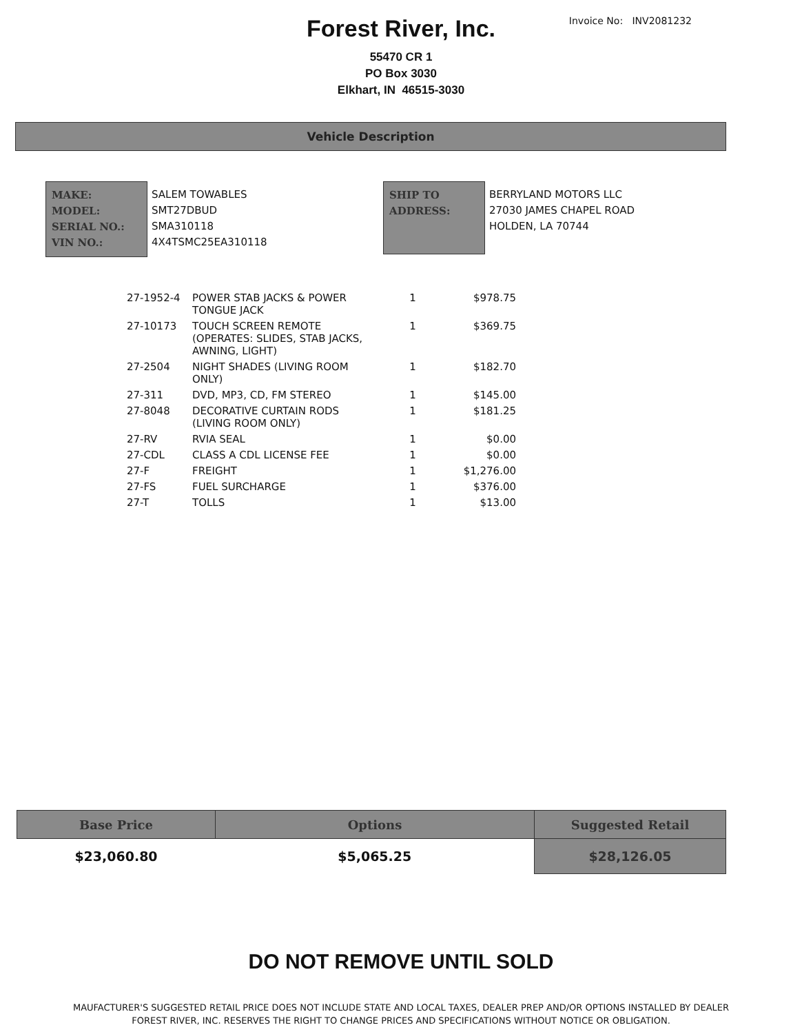Invoice No: INV2081232
Forest River, Inc.
55470 CR 1
PO Box 3030
Elkhart, IN 46515-3030
Vehicle Description
MAKE:
MODEL:
SERIAL NO.:
VIN NO.:
SALEM TOWABLES
SMT27DBUD
SMA310118
4X4TSMC25EA310118
SHIP TO
ADDRESS:
BERRYLAND MOTORS LLC
27030 JAMES CHAPEL ROAD
HOLDEN, LA 70744
| 27-1952-4 | POWER STAB JACKS & POWER TONGUE JACK | 1 | $978.75 |
| 27-10173 | TOUCH SCREEN REMOTE (OPERATES: SLIDES, STAB JACKS, AWNING, LIGHT) | 1 | $369.75 |
| 27-2504 | NIGHT SHADES (LIVING ROOM ONLY) | 1 | $182.70 |
| 27-311 | DVD, MP3, CD, FM STEREO | 1 | $145.00 |
| 27-8048 | DECORATIVE CURTAIN RODS (LIVING ROOM ONLY) | 1 | $181.25 |
| 27-RV | RVIA SEAL | 1 | $0.00 |
| 27-CDL | CLASS A CDL LICENSE FEE | 1 | $0.00 |
| 27-F | FREIGHT | 1 | $1,276.00 |
| 27-FS | FUEL SURCHARGE | 1 | $376.00 |
| 27-T | TOLLS | 1 | $13.00 |
| Base Price | Options | Suggested Retail |
| --- | --- | --- |
| $23,060.80 | $5,065.25 | $28,126.05 |
DO NOT REMOVE UNTIL SOLD
MAUFACTURER'S SUGGESTED RETAIL PRICE DOES NOT INCLUDE STATE AND LOCAL TAXES, DEALER PREP AND/OR OPTIONS INSTALLED BY DEALER
FOREST RIVER, INC. RESERVES THE RIGHT TO CHANGE PRICES AND SPECIFICATIONS WITHOUT NOTICE OR OBLIGATION.